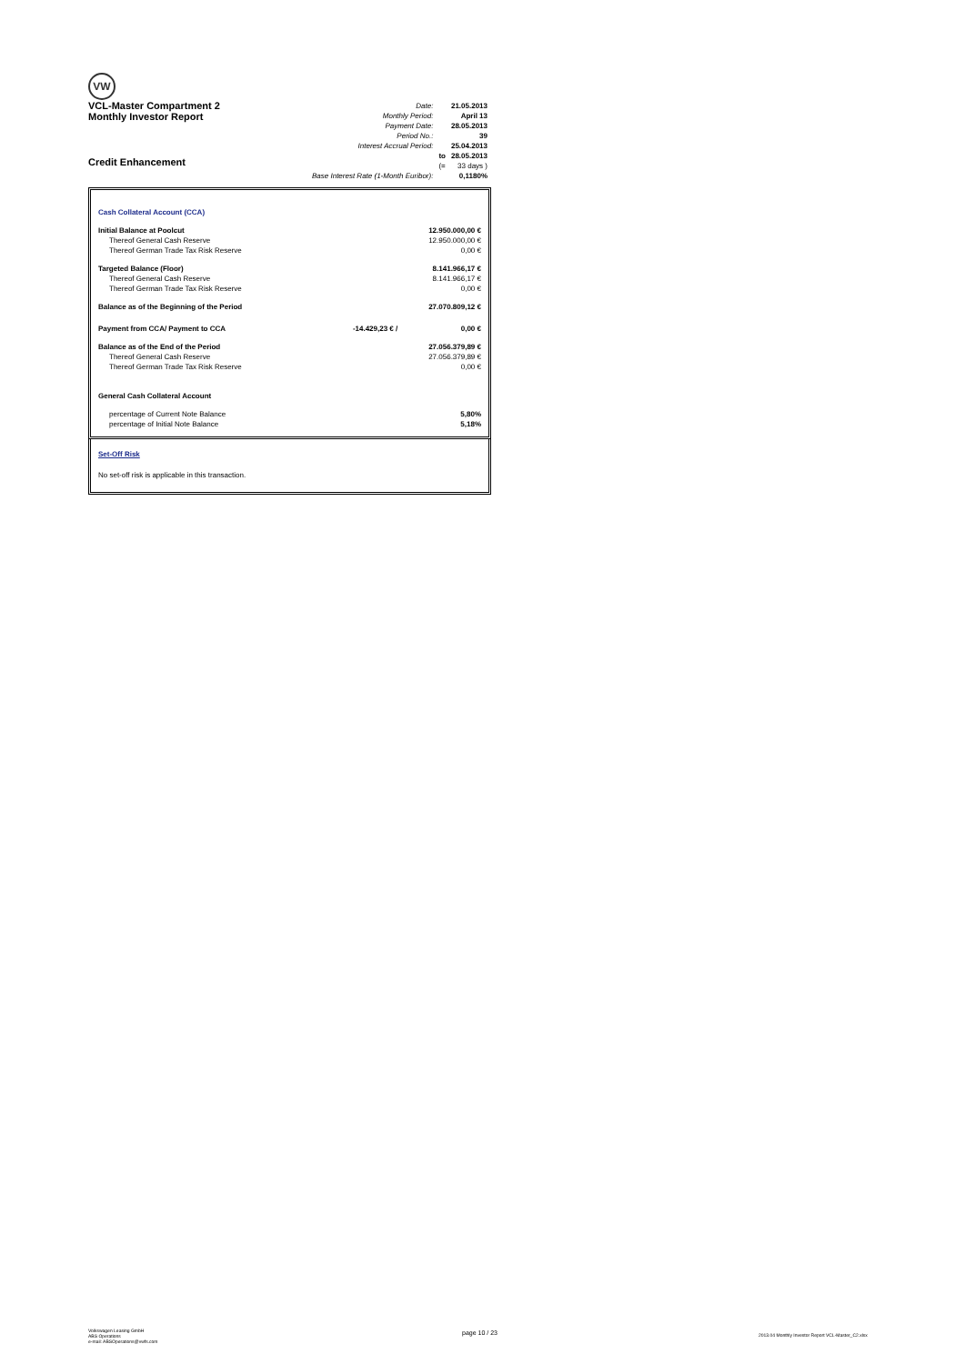VW
VCL-Master Compartment 2
Monthly Investor Report
Credit Enhancement
| Date: | | 21.05.2013 |
| Monthly Period: | | April 13 |
| Payment Date: | | 28.05.2013 |
| Period No.: | | 39 |
| Interest Accrual Period: | | 25.04.2013 |
| | to | 28.05.2013 |
| | (= | 33 days ) |
| Base Interest Rate (1-Month Euribor): | | 0,1180% |
| Cash Collateral Account (CCA) | | |
| Initial Balance at Poolcut | | 12.950.000,00 € |
| Thereof General Cash Reserve | | 12.950.000,00 € |
| Thereof German Trade Tax Risk Reserve | | 0,00 € |
| Targeted Balance (Floor) | | 8.141.966,17 € |
| Thereof General Cash Reserve | | 8.141.966,17 € |
| Thereof German Trade Tax Risk Reserve | | 0,00 € |
| Balance as of the Beginning of the Period | | 27.070.809,12 € |
| Payment from CCA/ Payment to CCA | -14.429,23 € / | 0,00 € |
| Balance as of the End of the Period | | 27.056.379,89 € |
| Thereof General Cash Reserve | | 27.056.379,89 € |
| Thereof German Trade Tax Risk Reserve | | 0,00 € |
| General Cash Collateral Account | | |
| percentage of Current Note Balance | | 5,80% |
| percentage of Initial Note Balance | | 5,18% |
Set-Off Risk
No set-off risk is applicable in this transaction.
Volkswagen Leasing GmbH
ABS Operations
e-mail: ABSOperations@vwfs.com
page 10 / 23
2013.04 Monthly Investor Report VCL-Master_C2.xlsx